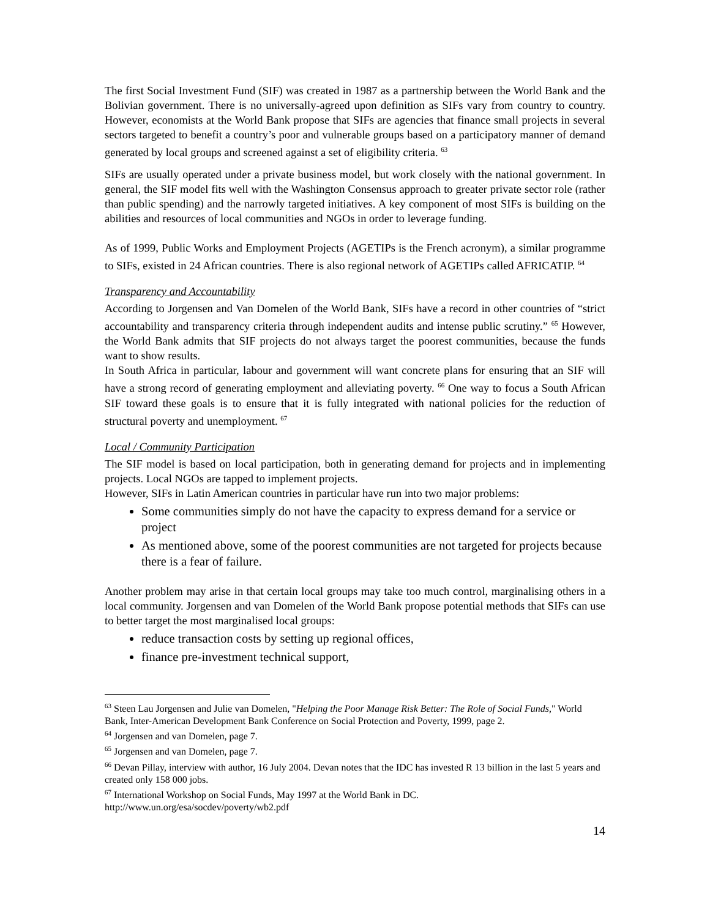The first Social Investment Fund (SIF) was created in 1987 as a partnership between the World Bank and the Bolivian government. There is no universally-agreed upon definition as SIFs vary from country to country. However, economists at the World Bank propose that SIFs are agencies that finance small projects in several sectors targeted to benefit a country’s poor and vulnerable groups based on a participatory manner of demand generated by local groups and screened against a set of eligibility criteria. <sup>63</sup>
SIFs are usually operated under a private business model, but work closely with the national government. In general, the SIF model fits well with the Washington Consensus approach to greater private sector role (rather than public spending) and the narrowly targeted initiatives. A key component of most SIFs is building on the abilities and resources of local communities and NGOs in order to leverage funding.
As of 1999, Public Works and Employment Projects (AGETIPs is the French acronym), a similar programme to SIFs, existed in 24 African countries. There is also regional network of AGETIPs called AFRICATIP. <sup>64</sup>
Transparency and Accountability
According to Jorgensen and Van Domelen of the World Bank, SIFs have a record in other countries of “strict accountability and transparency criteria through independent audits and intense public scrutiny.” <sup>65</sup> However, the World Bank admits that SIF projects do not always target the poorest communities, because the funds want to show results.
In South Africa in particular, labour and government will want concrete plans for ensuring that an SIF will have a strong record of generating employment and alleviating poverty. <sup>66</sup> One way to focus a South African SIF toward these goals is to ensure that it is fully integrated with national policies for the reduction of structural poverty and unemployment. <sup>67</sup>
Local / Community Participation
The SIF model is based on local participation, both in generating demand for projects and in implementing projects. Local NGOs are tapped to implement projects.
However, SIFs in Latin American countries in particular have run into two major problems:
Some communities simply do not have the capacity to express demand for a service or project
As mentioned above, some of the poorest communities are not targeted for projects because there is a fear of failure.
Another problem may arise in that certain local groups may take too much control, marginalising others in a local community. Jorgensen and van Domelen of the World Bank propose potential methods that SIFs can use to better target the most marginalised local groups:
reduce transaction costs by setting up regional offices,
finance pre-investment technical support,
<sup>63</sup> Steen Lau Jorgensen and Julie van Domelen, "Helping the Poor Manage Risk Better: The Role of Social Funds," World Bank, Inter-American Development Bank Conference on Social Protection and Poverty, 1999, page 2.
<sup>64</sup> Jorgensen and van Domelen, page 7.
<sup>65</sup> Jorgensen and van Domelen, page 7.
<sup>66</sup> Devan Pillay, interview with author, 16 July 2004. Devan notes that the IDC has invested R 13 billion in the last 5 years and created only 158 000 jobs.
<sup>67</sup> International Workshop on Social Funds, May 1997 at the World Bank in DC. http://www.un.org/esa/socdev/poverty/wb2.pdf
14